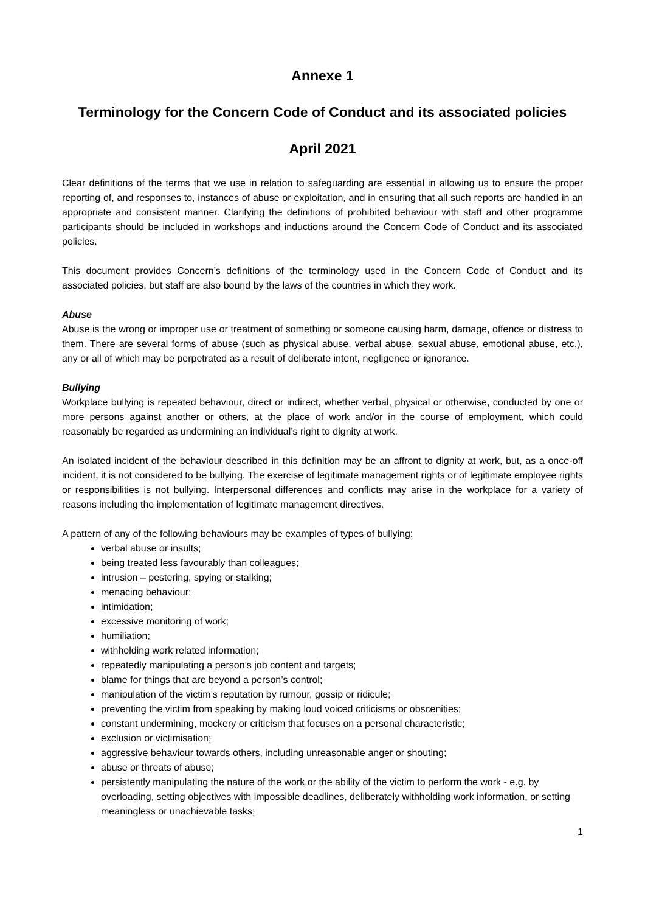Annexe 1
Terminology for the Concern Code of Conduct and its associated policies
April 2021
Clear definitions of the terms that we use in relation to safeguarding are essential in allowing us to ensure the proper reporting of, and responses to, instances of abuse or exploitation, and in ensuring that all such reports are handled in an appropriate and consistent manner. Clarifying the definitions of prohibited behaviour with staff and other programme participants should be included in workshops and inductions around the Concern Code of Conduct and its associated policies.
This document provides Concern’s definitions of the terminology used in the Concern Code of Conduct and its associated policies, but staff are also bound by the laws of the countries in which they work.
Abuse
Abuse is the wrong or improper use or treatment of something or someone causing harm, damage, offence or distress to them. There are several forms of abuse (such as physical abuse, verbal abuse, sexual abuse, emotional abuse, etc.), any or all of which may be perpetrated as a result of deliberate intent, negligence or ignorance.
Bullying
Workplace bullying is repeated behaviour, direct or indirect, whether verbal, physical or otherwise, conducted by one or more persons against another or others, at the place of work and/or in the course of employment, which could reasonably be regarded as undermining an individual’s right to dignity at work.
An isolated incident of the behaviour described in this definition may be an affront to dignity at work, but, as a once-off incident, it is not considered to be bullying. The exercise of legitimate management rights or of legitimate employee rights or responsibilities is not bullying. Interpersonal differences and conflicts may arise in the workplace for a variety of reasons including the implementation of legitimate management directives.
A pattern of any of the following behaviours may be examples of types of bullying:
verbal abuse or insults;
being treated less favourably than colleagues;
intrusion – pestering, spying or stalking;
menacing behaviour;
intimidation;
excessive monitoring of work;
humiliation;
withholding work related information;
repeatedly manipulating a person’s job content and targets;
blame for things that are beyond a person’s control;
manipulation of the victim’s reputation by rumour, gossip or ridicule;
preventing the victim from speaking by making loud voiced criticisms or obscenities;
constant undermining, mockery or criticism that focuses on a personal characteristic;
exclusion or victimisation;
aggressive behaviour towards others, including unreasonable anger or shouting;
abuse or threats of abuse;
persistently manipulating the nature of the work or the ability of the victim to perform the work - e.g. by overloading, setting objectives with impossible deadlines, deliberately withholding work information, or setting meaningless or unachievable tasks;
1